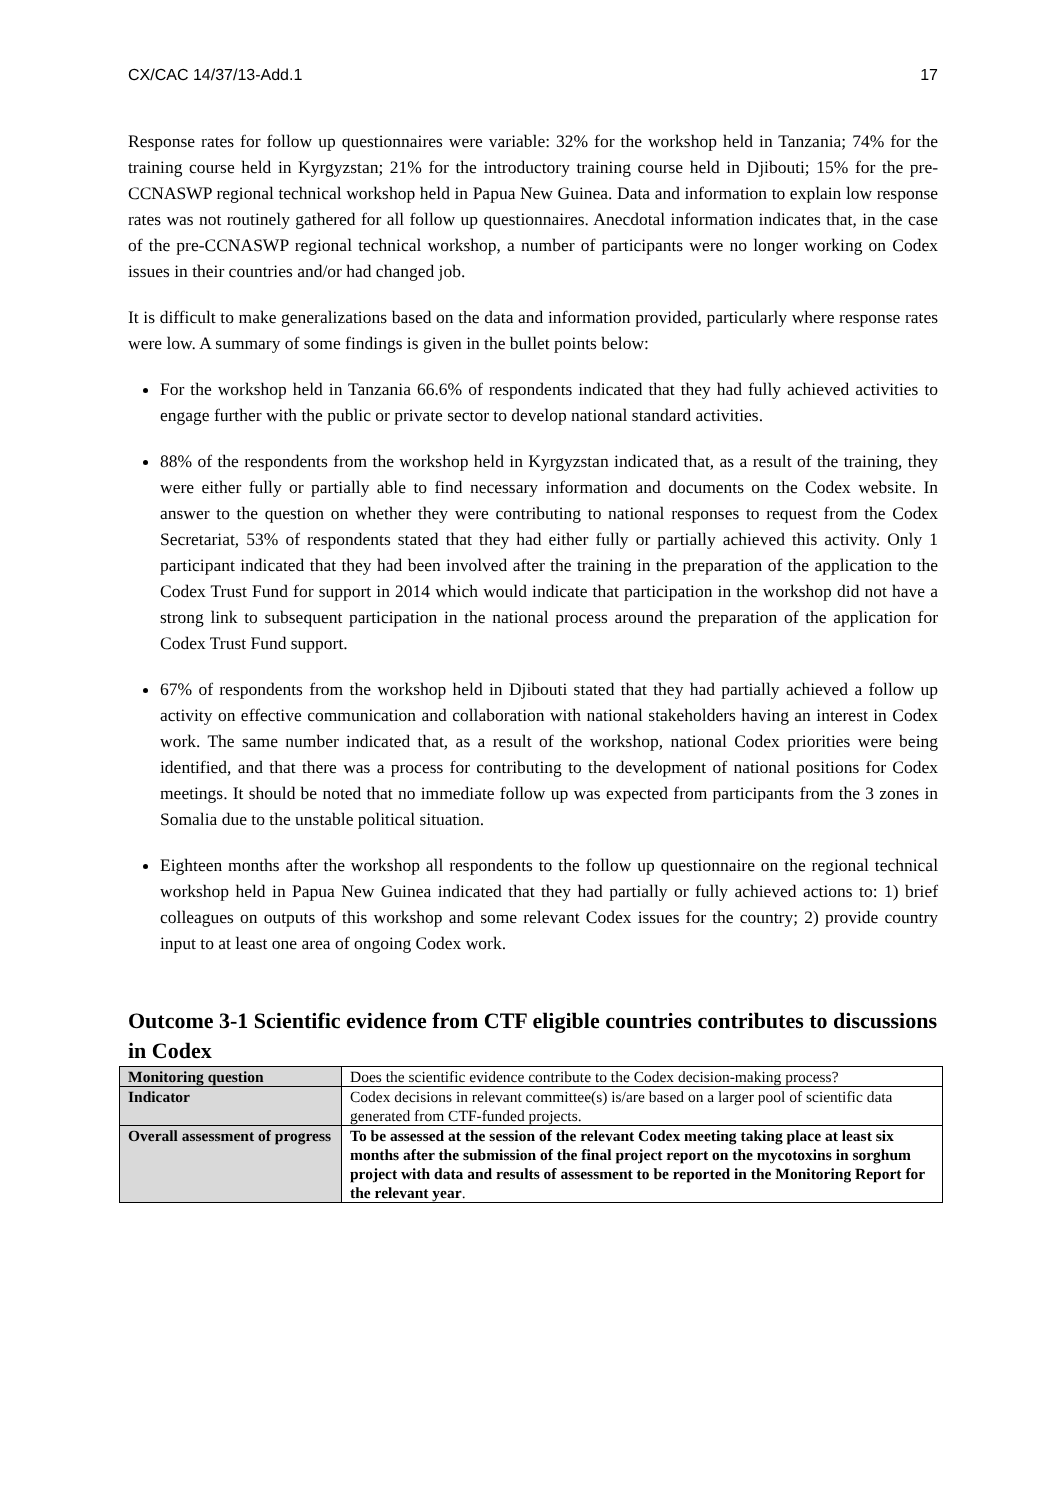CX/CAC 14/37/13-Add.1 17
Response rates for follow up questionnaires were variable: 32% for the workshop held in Tanzania; 74% for the training course held in Kyrgyzstan; 21% for the introductory training course held in Djibouti; 15% for the pre-CCNASWP regional technical workshop held in Papua New Guinea. Data and information to explain low response rates was not routinely gathered for all follow up questionnaires. Anecdotal information indicates that, in the case of the pre-CCNASWP regional technical workshop, a number of participants were no longer working on Codex issues in their countries and/or had changed job.
It is difficult to make generalizations based on the data and information provided, particularly where response rates were low. A summary of some findings is given in the bullet points below:
For the workshop held in Tanzania 66.6% of respondents indicated that they had fully achieved activities to engage further with the public or private sector to develop national standard activities.
88% of the respondents from the workshop held in Kyrgyzstan indicated that, as a result of the training, they were either fully or partially able to find necessary information and documents on the Codex website. In answer to the question on whether they were contributing to national responses to request from the Codex Secretariat, 53% of respondents stated that they had either fully or partially achieved this activity. Only 1 participant indicated that they had been involved after the training in the preparation of the application to the Codex Trust Fund for support in 2014 which would indicate that participation in the workshop did not have a strong link to subsequent participation in the national process around the preparation of the application for Codex Trust Fund support.
67% of respondents from the workshop held in Djibouti stated that they had partially achieved a follow up activity on effective communication and collaboration with national stakeholders having an interest in Codex work. The same number indicated that, as a result of the workshop, national Codex priorities were being identified, and that there was a process for contributing to the development of national positions for Codex meetings. It should be noted that no immediate follow up was expected from participants from the 3 zones in Somalia due to the unstable political situation.
Eighteen months after the workshop all respondents to the follow up questionnaire on the regional technical workshop held in Papua New Guinea indicated that they had partially or fully achieved actions to: 1) brief colleagues on outputs of this workshop and some relevant Codex issues for the country; 2) provide country input to at least one area of ongoing Codex work.
Outcome 3-1 Scientific evidence from CTF eligible countries contributes to discussions in Codex
| Monitoring question | Does the scientific evidence contribute to the Codex decision-making process? |
| Indicator | Codex decisions in relevant committee(s) is/are based on a larger pool of scientific data generated from CTF-funded projects. |
| Overall assessment of progress | To be assessed at the session of the relevant Codex meeting taking place at least six months after the submission of the final project report on the mycotoxins in sorghum project with data and results of assessment to be reported in the Monitoring Report for the relevant year . |